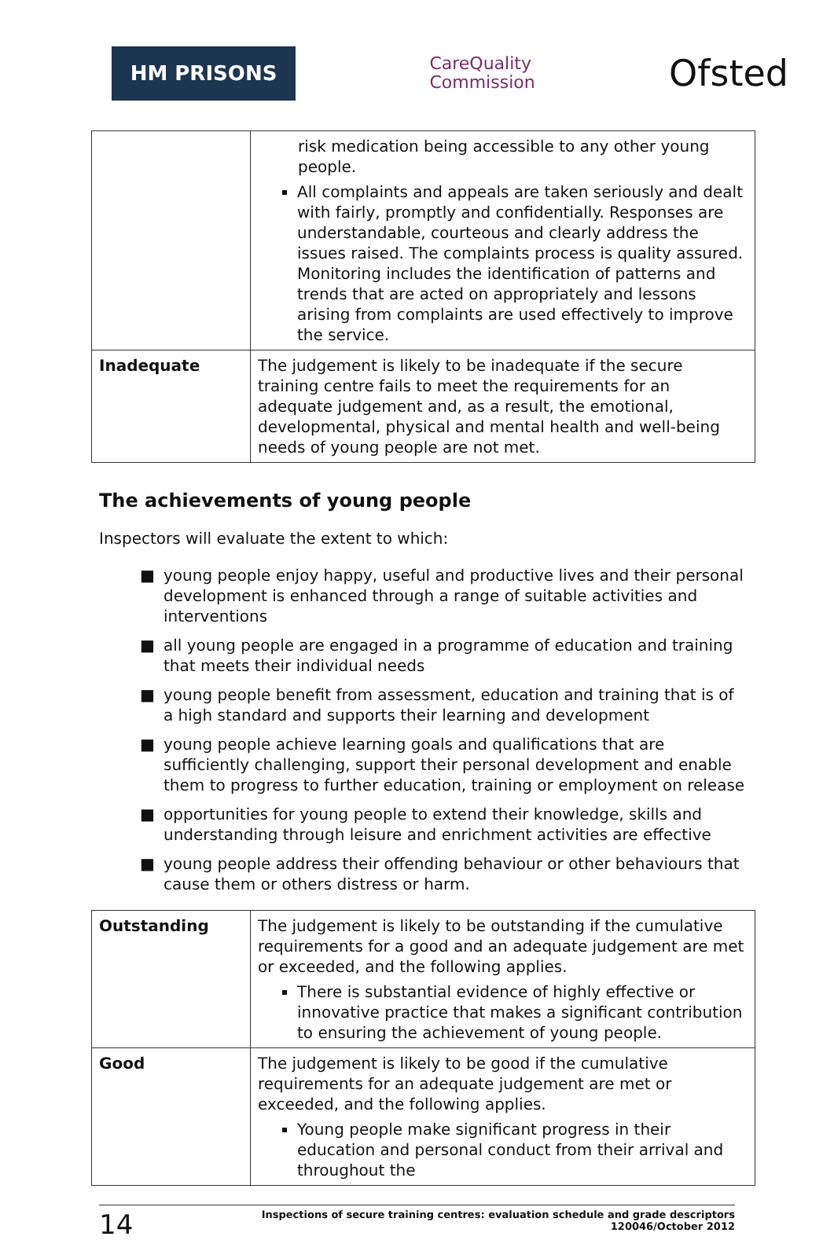HM PRISONS
CareQuality
Commission
Ofsted
| | risk medication being accessible to any other young people. All complaints and appeals are taken seriously and dealt with fairly, promptly and confidentially. Responses are understandable, courteous and clearly address the issues raised. The complaints process is quality assured. Monitoring includes the identification of patterns and trends that are acted on appropriately and lessons arising from complaints are used effectively to improve the service. |
| Inadequate | The judgement is likely to be inadequate if the secure training centre fails to meet the requirements for an adequate judgement and, as a result, the emotional, developmental, physical and mental health and well-being needs of young people are not met. |
The achievements of young people
Inspectors will evaluate the extent to which:
■ young people enjoy happy, useful and productive lives and their personal development is enhanced through a range of suitable activities and interventions
■ all young people are engaged in a programme of education and training that meets their individual needs
■ young people benefit from assessment, education and training that is of a high standard and supports their learning and development
■ young people achieve learning goals and qualifications that are sufficiently challenging, support their personal development and enable them to progress to further education, training or employment on release
■ opportunities for young people to extend their knowledge, skills and understanding through leisure and enrichment activities are effective
■ young people address their offending behaviour or other behaviours that cause them or others distress or harm.
| Outstanding | The judgement is likely to be outstanding if the cumulative requirements for a good and an adequate judgement are met or exceeded, and the following applies. There is substantial evidence of highly effective or innovative practice that makes a significant contribution to ensuring the achievement of young people. |
| Good | The judgement is likely to be good if the cumulative requirements for an adequate judgement are met or exceeded, and the following applies. Young people make significant progress in their education and personal conduct from their arrival and throughout the |
14
Inspections of secure training centres: evaluation schedule and grade descriptors
120046/October 2012